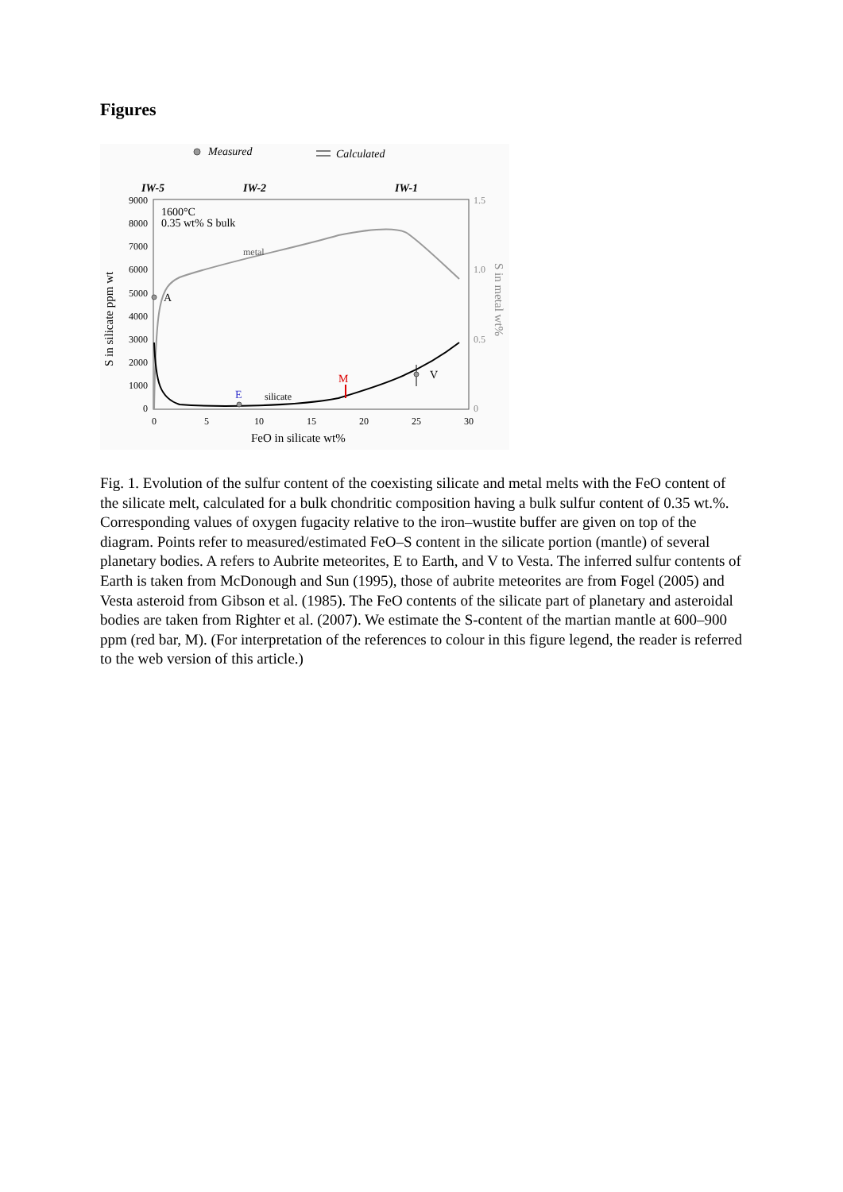Figures
Measured
Calculated
IW-5
IW-2
IW-1
9000
8000
7000
6000
5000
4000
3000
2000
1000
0
0
5
10
15
20
25
30
1.5
1.0
0.5
0
1600°C
0.35 wt% S bulk
metal
silicate
A
E
M
V
FeO in silicate wt%
S in silicate ppm wt
S in metal wt%
Fig. 1. Evolution of the sulfur content of the coexisting silicate and metal melts with the FeO content of the silicate melt, calculated for a bulk chondritic composition having a bulk sulfur content of 0.35 wt.%. Corresponding values of oxygen fugacity relative to the iron–wustite buffer are given on top of the diagram. Points refer to measured/estimated FeO–S content in the silicate portion (mantle) of several planetary bodies. A refers to Aubrite meteorites, E to Earth, and V to Vesta. The inferred sulfur contents of Earth is taken from McDonough and Sun (1995), those of aubrite meteorites are from Fogel (2005) and Vesta asteroid from Gibson et al. (1985). The FeO contents of the silicate part of planetary and asteroidal bodies are taken from Righter et al. (2007). We estimate the S-content of the martian mantle at 600–900 ppm (red bar, M). (For interpretation of the references to colour in this figure legend, the reader is referred to the web version of this article.)